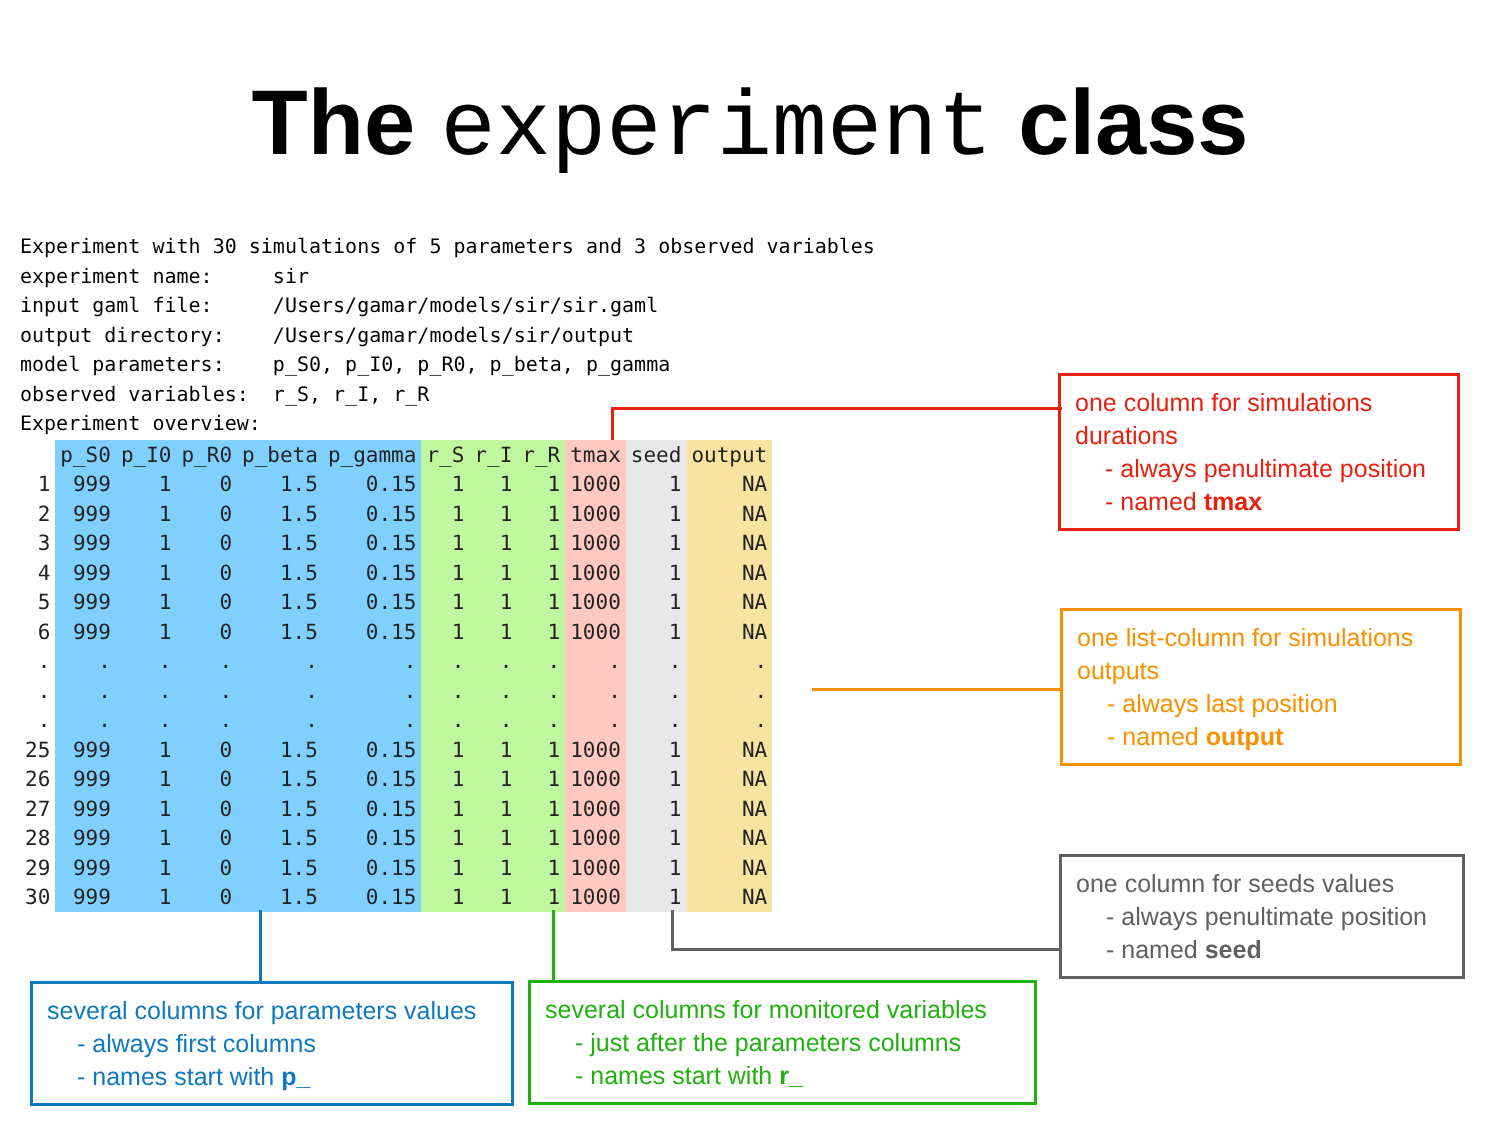The experiment class
Experiment with 30 simulations of 5 parameters and 3 observed variables
experiment name:     sir
input gaml file:     /Users/gamar/models/sir/sir.gaml
output directory:    /Users/gamar/models/sir/output
model parameters:    p_S0, p_I0, p_R0, p_beta, p_gamma
observed variables:  r_S, r_I, r_R
Experiment overview:
| | p_S0 | p_I0 | p_R0 | p_beta | p_gamma | r_S | r_I | r_R | tmax | seed | output |
| --- | --- | --- | --- | --- | --- | --- | --- | --- | --- | --- | --- |
| 1 | 999 | 1 | 0 | 1.5 | 0.15 | 1 | 1 | 1 | 1000 | 1 | NA |
| 2 | 999 | 1 | 0 | 1.5 | 0.15 | 1 | 1 | 1 | 1000 | 1 | NA |
| 3 | 999 | 1 | 0 | 1.5 | 0.15 | 1 | 1 | 1 | 1000 | 1 | NA |
| 4 | 999 | 1 | 0 | 1.5 | 0.15 | 1 | 1 | 1 | 1000 | 1 | NA |
| 5 | 999 | 1 | 0 | 1.5 | 0.15 | 1 | 1 | 1 | 1000 | 1 | NA |
| 6 | 999 | 1 | 0 | 1.5 | 0.15 | 1 | 1 | 1 | 1000 | 1 | NA |
| . | . | . | . | . | . | . | . | . | . | . | . |
| . | . | . | . | . | . | . | . | . | . | . | . |
| . | . | . | . | . | . | . | . | . | . | . | . |
| 25 | 999 | 1 | 0 | 1.5 | 0.15 | 1 | 1 | 1 | 1000 | 1 | NA |
| 26 | 999 | 1 | 0 | 1.5 | 0.15 | 1 | 1 | 1 | 1000 | 1 | NA |
| 27 | 999 | 1 | 0 | 1.5 | 0.15 | 1 | 1 | 1 | 1000 | 1 | NA |
| 28 | 999 | 1 | 0 | 1.5 | 0.15 | 1 | 1 | 1 | 1000 | 1 | NA |
| 29 | 999 | 1 | 0 | 1.5 | 0.15 | 1 | 1 | 1 | 1000 | 1 | NA |
| 30 | 999 | 1 | 0 | 1.5 | 0.15 | 1 | 1 | 1 | 1000 | 1 | NA |
one column for simulations durations
- always penultimate position
- named tmax
one list-column for simulations outputs
- always last position
- named output
one column for seeds values
- always penultimate position
- named seed
several columns for parameters values
- always first columns
- names start with p_
several columns for monitored variables
- just after the parameters columns
- names start with r_